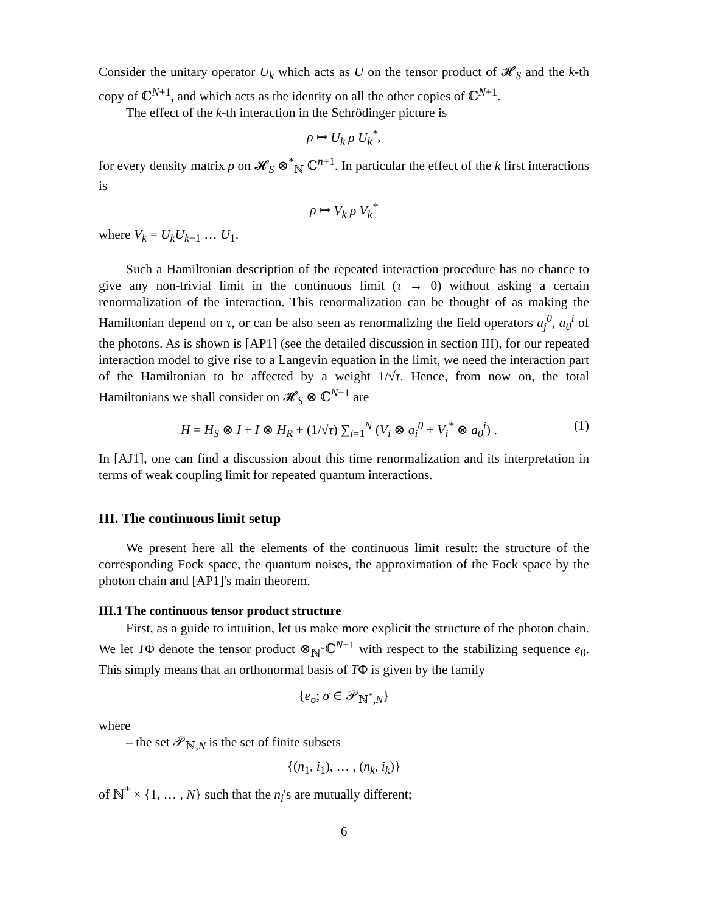Consider the unitary operator U<sub>k</sub> which acts as U on the tensor product of 𝓗<sub>S</sub> and the k-th copy of ℂ<sup>N+1</sup>, and which acts as the identity on all the other copies of ℂ<sup>N+1</sup>.
The effect of the k-th interaction in the Schrödinger picture is
ρ ↦ U<sub>k</sub> ρ U<sub>k</sub><sup>*</sup>,
for every density matrix ρ on 𝓗<sub>S</sub> ⊗<sup>*</sup><sub>ℕ</sub> ℂ<sup>n+1</sup>. In particular the effect of the k first interactions is
ρ ↦ V<sub>k</sub> ρ V<sub>k</sub><sup>*</sup>
where V<sub>k</sub> = U<sub>k</sub>U<sub>k</sub><sub>−1</sub> … U<sub>1</sub>.
Such a Hamiltonian description of the repeated interaction procedure has no chance to give any non-trivial limit in the continuous limit (τ → 0) without asking a certain renormalization of the interaction. This renormalization can be thought of as making the Hamiltonian depend on τ, or can be also seen as renormalizing the field operators a<sub>j</sub><sup>0</sup>, a<sub>0</sub><sup>i</sup> of the photons. As is shown is [AP1] (see the detailed discussion in section III), for our repeated interaction model to give rise to a Langevin equation in the limit, we need the interaction part of the Hamiltonian to be affected by a weight 1/√τ. Hence, from now on, the total Hamiltonians we shall consider on 𝓗<sub>S</sub> ⊗ ℂ<sup>N+1</sup> are
H = H<sub>S</sub> ⊗ I + I ⊗ H<sub>R</sub> + (1/√τ) ∑<sub>i=1</sub><sup>N</sup> (V<sub>i</sub> ⊗ a<sub>i</sub><sup>0</sup> + V<sub>i</sub><sup>*</sup> ⊗ a<sub>0</sub><sup>i</sup>) . (1)
In [AJ1], one can find a discussion about this time renormalization and its interpretation in terms of weak coupling limit for repeated quantum interactions.
III. The continuous limit setup
We present here all the elements of the continuous limit result: the structure of the corresponding Fock space, the quantum noises, the approximation of the Fock space by the photon chain and [AP1]'s main theorem.
III.1 The continuous tensor product structure
First, as a guide to intuition, let us make more explicit the structure of the photon chain. We let TΦ denote the tensor product ⊗<sub>ℕ<sup>*</sup></sub>ℂ<sup>N+1</sup> with respect to the stabilizing sequence e<sub>0</sub>. This simply means that an orthonormal basis of TΦ is given by the family
{e<sub>σ</sub>; σ ∈ 𝒫<sub>ℕ<sup>*</sup>,N</sub>}
where
– the set 𝒫<sub>ℕ,N</sub> is the set of finite subsets
{(n<sub>1</sub>, i<sub>1</sub>), … , (n<sub>k</sub>, i<sub>k</sub>)}
of ℕ<sup>*</sup> × {1, … , N} such that the n<sub>i</sub>'s are mutually different;
6